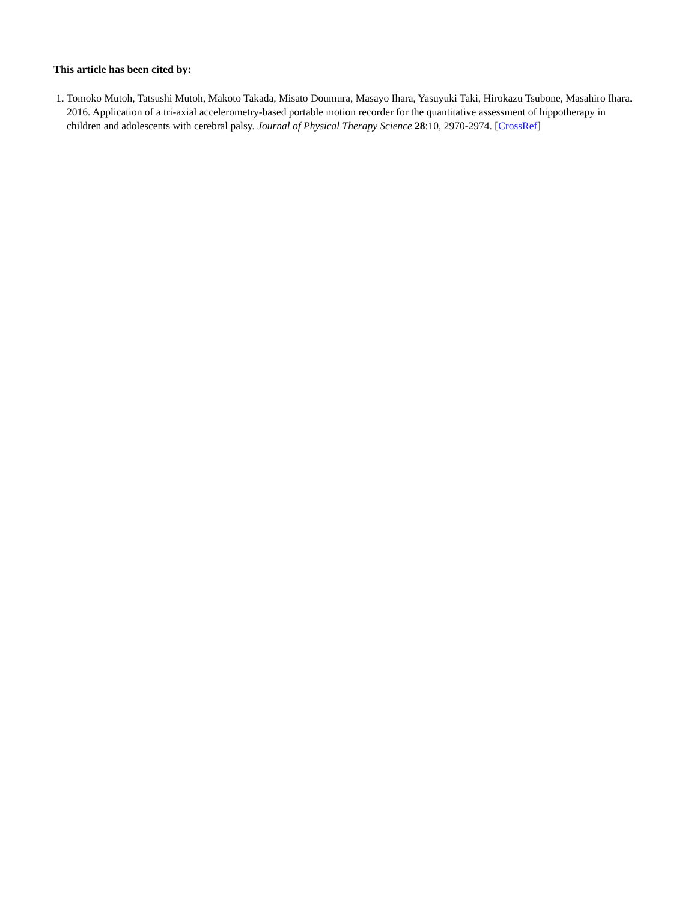This article has been cited by:
1. Tomoko Mutoh, Tatsushi Mutoh, Makoto Takada, Misato Doumura, Masayo Ihara, Yasuyuki Taki, Hirokazu Tsubone, Masahiro Ihara. 2016. Application of a tri-axial accelerometry-based portable motion recorder for the quantitative assessment of hippotherapy in children and adolescents with cerebral palsy. Journal of Physical Therapy Science 28:10, 2970-2974. [CrossRef]